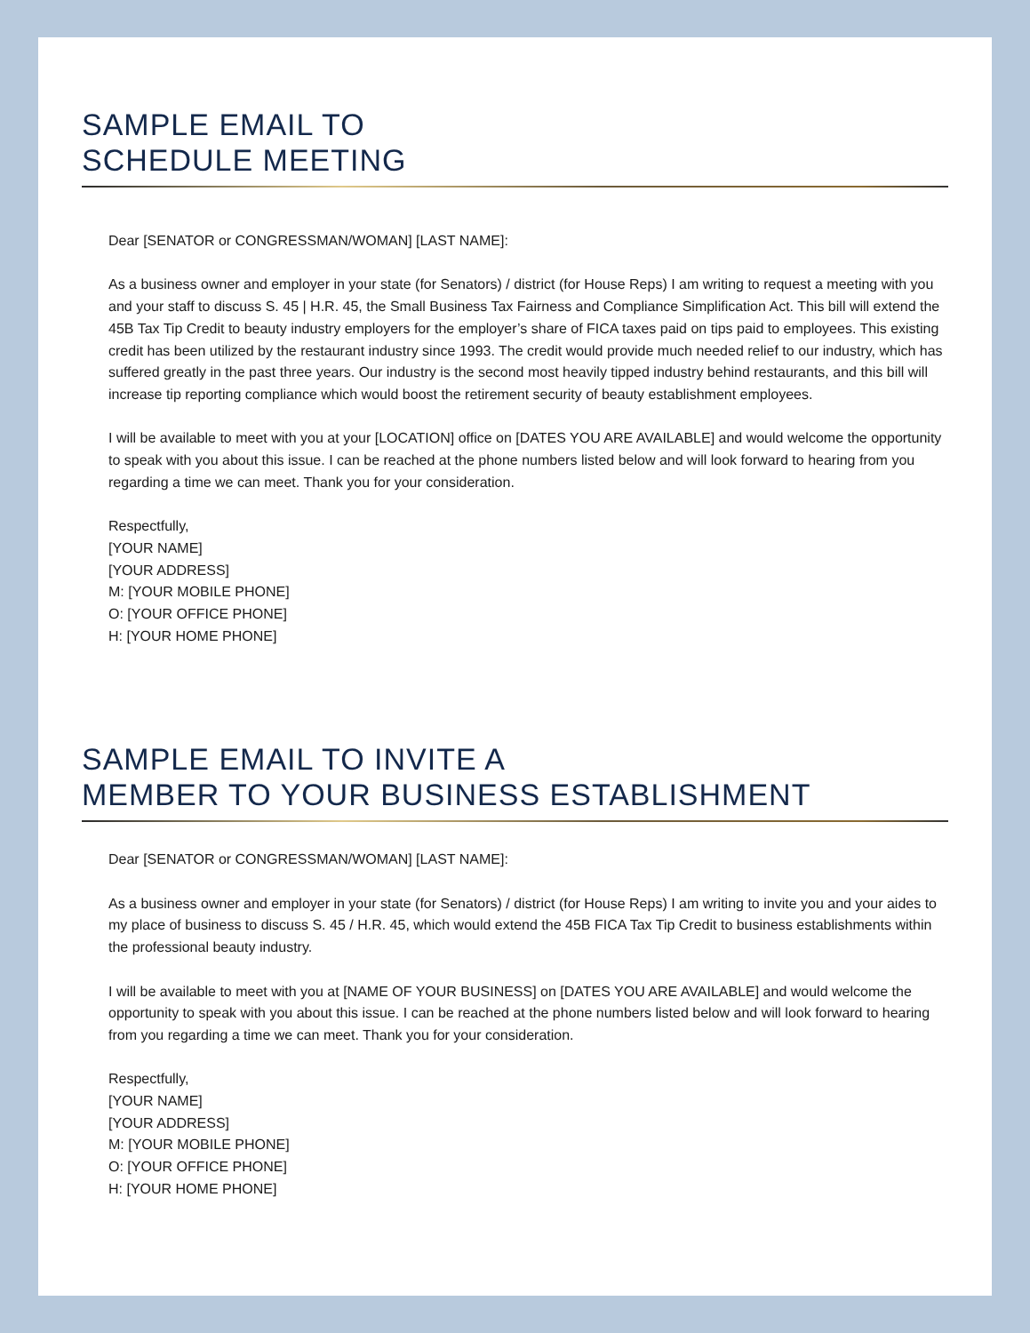SAMPLE EMAIL TO
SCHEDULE MEETING
Dear [SENATOR or CONGRESSMAN/WOMAN] [LAST NAME]:
As a business owner and employer in your state (for Senators) / district (for House Reps) I am writing to request a meeting with you and your staff to discuss S. 45 | H.R. 45, the Small Business Tax Fairness and Compliance Simplification Act. This bill will extend the 45B Tax Tip Credit to beauty industry employers for the employer’s share of FICA taxes paid on tips paid to employees. This existing credit has been utilized by the restaurant industry since 1993. The credit would provide much needed relief to our industry, which has suffered greatly in the past three years. Our industry is the second most heavily tipped industry behind restaurants, and this bill will increase tip reporting compliance which would boost the retirement security of beauty establishment employees.
I will be available to meet with you at your [LOCATION] office on [DATES YOU ARE AVAILABLE] and would welcome the opportunity to speak with you about this issue. I can be reached at the phone numbers listed below and will look forward to hearing from you regarding a time we can meet. Thank you for your consideration.
Respectfully,
[YOUR NAME]
[YOUR ADDRESS]
M: [YOUR MOBILE PHONE]
O: [YOUR OFFICE PHONE]
H: [YOUR HOME PHONE]
SAMPLE EMAIL TO INVITE A
MEMBER TO YOUR BUSINESS ESTABLISHMENT
Dear [SENATOR or CONGRESSMAN/WOMAN] [LAST NAME]:
As a business owner and employer in your state (for Senators) / district (for House Reps) I am writing to invite you and your aides to my place of business to discuss S. 45 / H.R. 45, which would extend the 45B FICA Tax Tip Credit to business establishments within the professional beauty industry.
I will be available to meet with you at [NAME OF YOUR BUSINESS] on [DATES YOU ARE AVAILABLE] and would welcome the opportunity to speak with you about this issue. I can be reached at the phone numbers listed below and will look forward to hearing from you regarding a time we can meet. Thank you for your consideration.
Respectfully,
[YOUR NAME]
[YOUR ADDRESS]
M: [YOUR MOBILE PHONE]
O: [YOUR OFFICE PHONE]
H: [YOUR HOME PHONE]